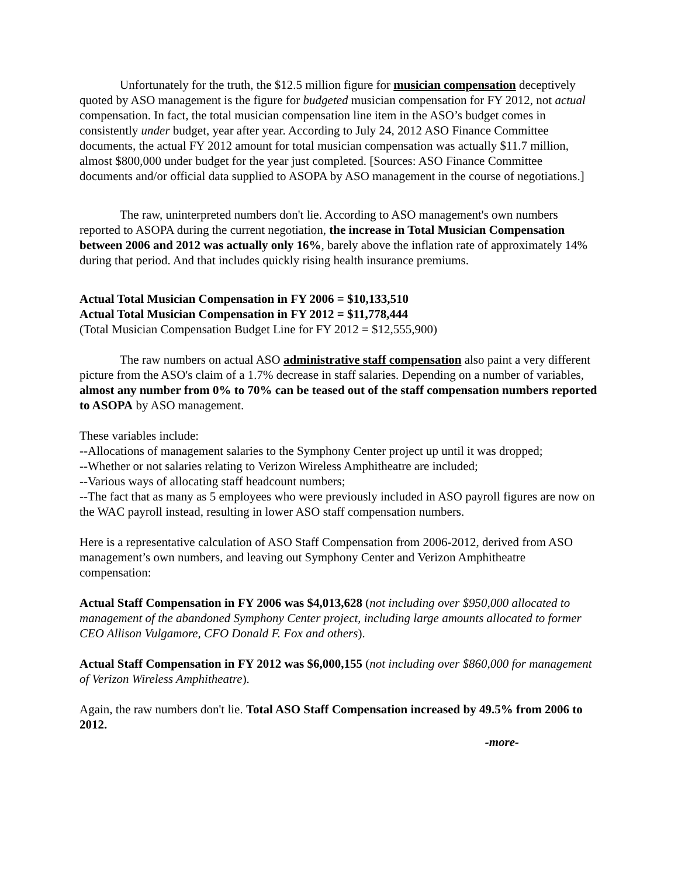Unfortunately for the truth, the $12.5 million figure for musician compensation deceptively quoted by ASO management is the figure for budgeted musician compensation for FY 2012, not actual compensation. In fact, the total musician compensation line item in the ASO’s budget comes in consistently under budget, year after year. According to July 24, 2012 ASO Finance Committee documents, the actual FY 2012 amount for total musician compensation was actually $11.7 million, almost $800,000 under budget for the year just completed. [Sources: ASO Finance Committee documents and/or official data supplied to ASOPA by ASO management in the course of negotiations.]
The raw, uninterpreted numbers don't lie. According to ASO management's own numbers reported to ASOPA during the current negotiation, the increase in Total Musician Compensation between 2006 and 2012 was actually only 16%, barely above the inflation rate of approximately 14% during that period. And that includes quickly rising health insurance premiums.
Actual Total Musician Compensation in FY 2006 = $10,133,510
Actual Total Musician Compensation in FY 2012 = $11,778,444
(Total Musician Compensation Budget Line for FY 2012 = $12,555,900)
The raw numbers on actual ASO administrative staff compensation also paint a very different picture from the ASO's claim of a 1.7% decrease in staff salaries. Depending on a number of variables, almost any number from 0% to 70% can be teased out of the staff compensation numbers reported to ASOPA by ASO management.
These variables include:
--Allocations of management salaries to the Symphony Center project up until it was dropped;
--Whether or not salaries relating to Verizon Wireless Amphitheatre are included;
--Various ways of allocating staff headcount numbers;
--The fact that as many as 5 employees who were previously included in ASO payroll figures are now on the WAC payroll instead, resulting in lower ASO staff compensation numbers.
Here is a representative calculation of ASO Staff Compensation from 2006-2012, derived from ASO management’s own numbers, and leaving out Symphony Center and Verizon Amphitheatre compensation:
Actual Staff Compensation in FY 2006 was $4,013,628 (not including over $950,000 allocated to management of the abandoned Symphony Center project, including large amounts allocated to former CEO Allison Vulgamore, CFO Donald F. Fox and others).
Actual Staff Compensation in FY 2012 was $6,000,155 (not including over $860,000 for management of Verizon Wireless Amphitheatre).
Again, the raw numbers don't lie. Total ASO Staff Compensation increased by 49.5% from 2006 to 2012.
-more-